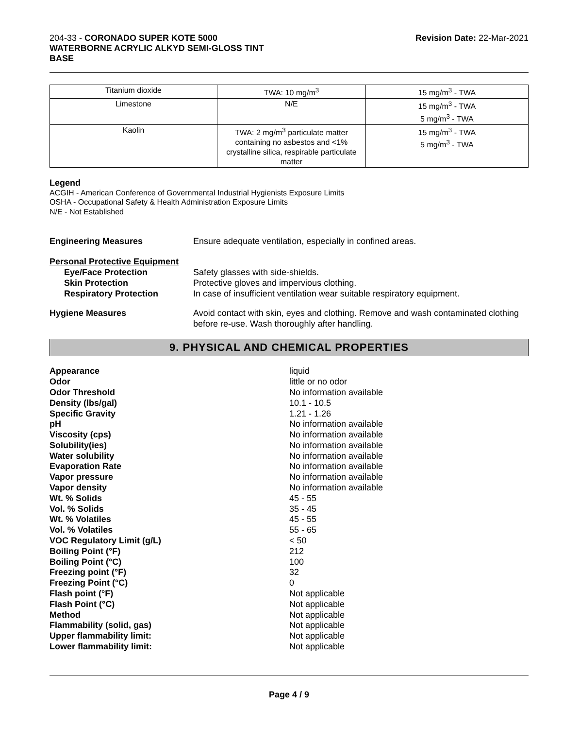204-33 - CORONADO SUPER KOTE 5000
WATERBORNE ACRYLIC ALKYD SEMI-GLOSS TINT
BASE
Revision Date: 22-Mar-2021
| Titanium dioxide | TWA: 10 mg/m<sup>3</sup> | 15 mg/m<sup>3</sup> - TWA |
| Limestone | N/E | 15 mg/m<sup>3</sup> - TWA 5 mg/m<sup>3</sup> - TWA |
| Kaolin | TWA: 2 mg/m<sup>3</sup> particulate matter containing no asbestos and <1% crystalline silica, respirable particulate matter | 15 mg/m<sup>3</sup> - TWA 5 mg/m<sup>3</sup> - TWA |
Legend
ACGIH - American Conference of Governmental Industrial Hygienists Exposure Limits
OSHA - Occupational Safety & Health Administration Exposure Limits
N/E - Not Established
Engineering Measures Ensure adequate ventilation, especially in confined areas.
Personal Protective Equipment
Eye/Face Protection
Skin Protection
Respiratory Protection
Safety glasses with side-shields.
Protective gloves and impervious clothing.
In case of insufficient ventilation wear suitable respiratory equipment.
Hygiene Measures Avoid contact with skin, eyes and clothing. Remove and wash contaminated clothing before re-use. Wash thoroughly after handling.
9. PHYSICAL AND CHEMICAL PROPERTIES
| Appearance | liquid |
| Odor | little or no odor |
| Odor Threshold | No information available |
| Density (lbs/gal) | 10.1 - 10.5 |
| Specific Gravity | 1.21 - 1.26 |
| pH | No information available |
| Viscosity (cps) | No information available |
| Solubility(ies) | No information available |
| Water solubility | No information available |
| Evaporation Rate | No information available |
| Vapor pressure | No information available |
| Vapor density | No information available |
| Wt. % Solids | 45 - 55 |
| Vol. % Solids | 35 - 45 |
| Wt. % Volatiles | 45 - 55 |
| Vol. % Volatiles | 55 - 65 |
| VOC Regulatory Limit (g/L) | < 50 |
| Boiling Point (°F) | 212 |
| Boiling Point (°C) | 100 |
| Freezing point (°F) | 32 |
| Freezing Point (°C) | 0 |
| Flash point (°F) | Not applicable |
| Flash Point (°C) | Not applicable |
| Method | Not applicable |
| Flammability (solid, gas) | Not applicable |
| Upper flammability limit: | Not applicable |
| Lower flammability limit: | Not applicable |
Page 4 / 9